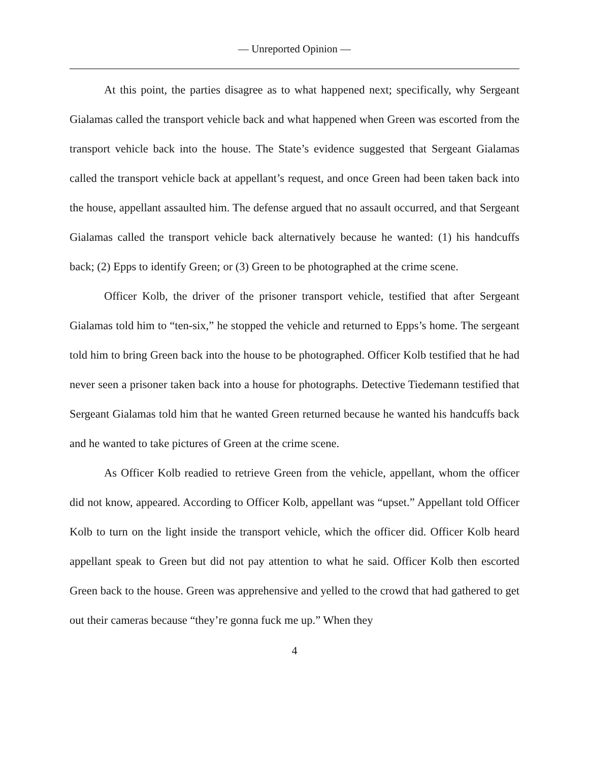— Unreported Opinion —
At this point, the parties disagree as to what happened next; specifically, why Sergeant Gialamas called the transport vehicle back and what happened when Green was escorted from the transport vehicle back into the house. The State’s evidence suggested that Sergeant Gialamas called the transport vehicle back at appellant’s request, and once Green had been taken back into the house, appellant assaulted him. The defense argued that no assault occurred, and that Sergeant Gialamas called the transport vehicle back alternatively because he wanted: (1) his handcuffs back; (2) Epps to identify Green; or (3) Green to be photographed at the crime scene.
Officer Kolb, the driver of the prisoner transport vehicle, testified that after Sergeant Gialamas told him to “ten-six,” he stopped the vehicle and returned to Epps’s home. The sergeant told him to bring Green back into the house to be photographed. Officer Kolb testified that he had never seen a prisoner taken back into a house for photographs. Detective Tiedemann testified that Sergeant Gialamas told him that he wanted Green returned because he wanted his handcuffs back and he wanted to take pictures of Green at the crime scene.
As Officer Kolb readied to retrieve Green from the vehicle, appellant, whom the officer did not know, appeared. According to Officer Kolb, appellant was “upset.” Appellant told Officer Kolb to turn on the light inside the transport vehicle, which the officer did. Officer Kolb heard appellant speak to Green but did not pay attention to what he said. Officer Kolb then escorted Green back to the house. Green was apprehensive and yelled to the crowd that had gathered to get out their cameras because “they’re gonna fuck me up.” When they
4